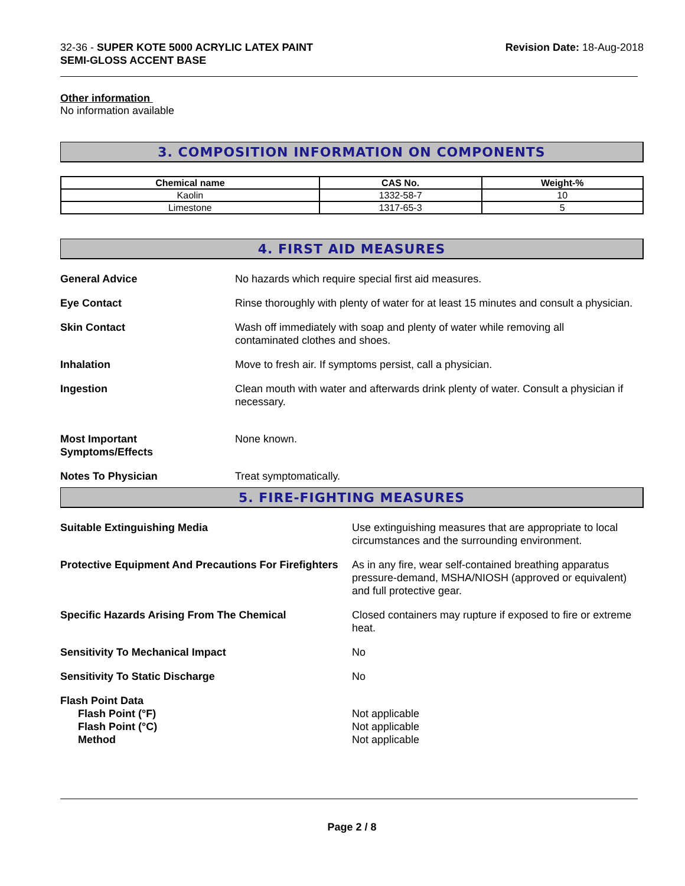32-36 - SUPER KOTE 5000 ACRYLIC LATEX PAINT
SEMI-GLOSS ACCENT BASE
Revision Date: 18-Aug-2018
Other information
No information available
3. COMPOSITION INFORMATION ON COMPONENTS
| Chemical name | CAS No. | Weight-% |
| --- | --- | --- |
| Kaolin | 1332-58-7 | 10 |
| Limestone | 1317-65-3 | 5 |
4. FIRST AID MEASURES
General Advice No hazards which require special first aid measures.
Eye Contact Rinse thoroughly with plenty of water for at least 15 minutes and consult a physician.
Skin Contact Wash off immediately with soap and plenty of water while removing all
contaminated clothes and shoes.
Inhalation Move to fresh air. If symptoms persist, call a physician.
Ingestion Clean mouth with water and afterwards drink plenty of water. Consult a physician if necessary.
Most Important
Symptoms/Effects
None known.
Notes To Physician Treat symptomatically.
5. FIRE-FIGHTING MEASURES
Suitable Extinguishing Media Use extinguishing measures that are appropriate to local circumstances and the surrounding environment.
Protective Equipment And Precautions For Firefighters
As in any fire, wear self-contained breathing apparatus pressure-demand, MSHA/NIOSH (approved or equivalent) and full protective gear.
Specific Hazards Arising From The Chemical Closed containers may rupture if exposed to fire or extreme heat.
Sensitivity To Mechanical Impact No
Sensitivity To Static Discharge No
Flash Point Data
Flash Point (°F)
Flash Point (°C)
Method
Not applicable
Not applicable
Not applicable
Page 2 / 8